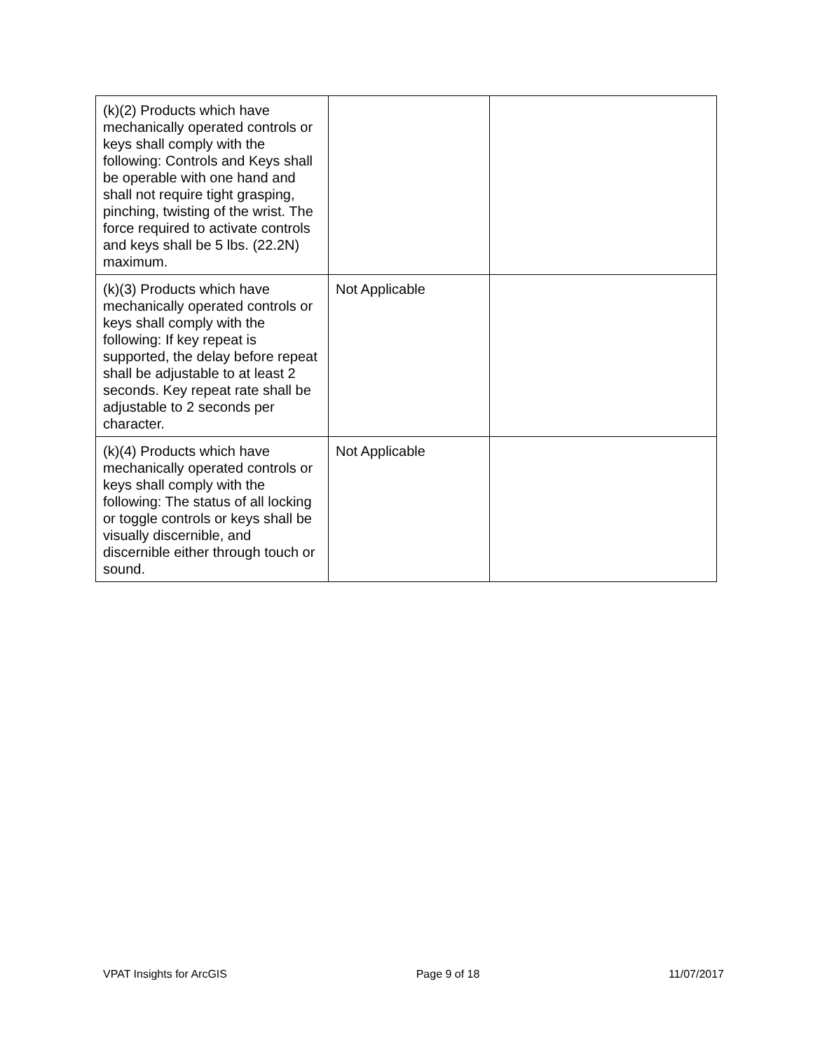| (k)(2) Products which have mechanically operated controls or keys shall comply with the following: Controls and Keys shall be operable with one hand and shall not require tight grasping, pinching, twisting of the wrist. The force required to activate controls and keys shall be 5 lbs. (22.2N) maximum. | | |
| (k)(3) Products which have mechanically operated controls or keys shall comply with the following: If key repeat is supported, the delay before repeat shall be adjustable to at least 2 seconds. Key repeat rate shall be adjustable to 2 seconds per character. | Not Applicable | |
| (k)(4) Products which have mechanically operated controls or keys shall comply with the following: The status of all locking or toggle controls or keys shall be visually discernible, and discernible either through touch or sound. | Not Applicable | |
VPAT Insights for ArcGIS Page 9 of 18 11/07/2017